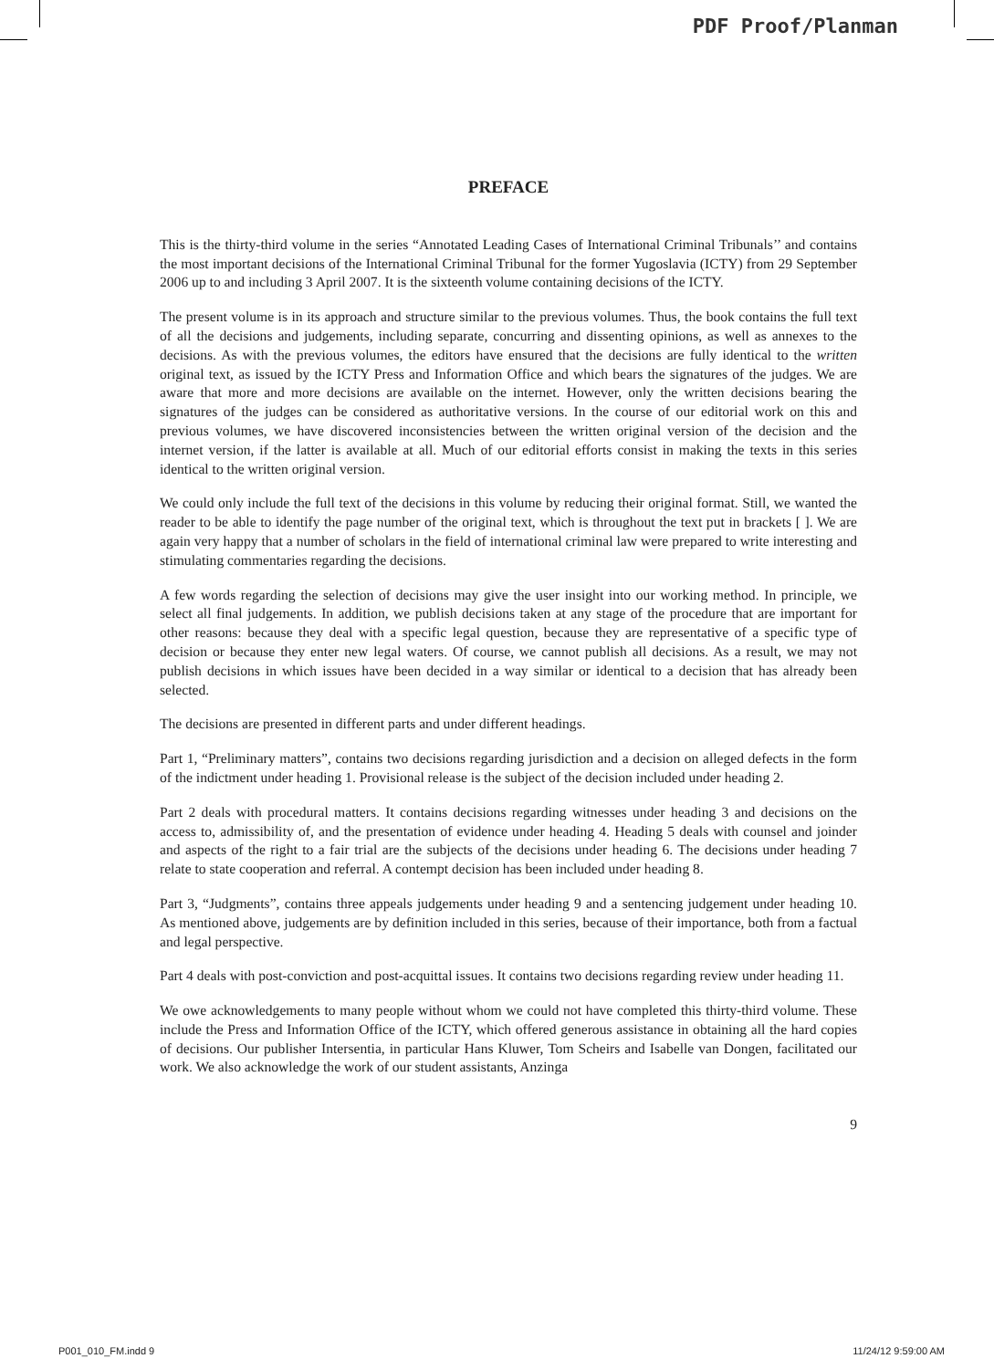PDF Proof/Planman
PREFACE
This is the thirty-third volume in the series “Annotated Leading Cases of International Criminal Tribunals’’ and contains the most important decisions of the International Criminal Tribunal for the former Yugoslavia (ICTY) from 29 September 2006 up to and including 3 April 2007. It is the sixteenth volume containing decisions of the ICTY.
The present volume is in its approach and structure similar to the previous volumes. Thus, the book contains the full text of all the decisions and judgements, including separate, concurring and dissenting opinions, as well as annexes to the decisions. As with the previous volumes, the editors have ensured that the decisions are fully identical to the written original text, as issued by the ICTY Press and Information Office and which bears the signatures of the judges. We are aware that more and more decisions are available on the internet. However, only the written decisions bearing the signatures of the judges can be considered as authoritative versions. In the course of our editorial work on this and previous volumes, we have discovered inconsistencies between the written original version of the decision and the internet version, if the latter is available at all. Much of our editorial efforts consist in making the texts in this series identical to the written original version.
We could only include the full text of the decisions in this volume by reducing their original format. Still, we wanted the reader to be able to identify the page number of the original text, which is throughout the text put in brackets [ ]. We are again very happy that a number of scholars in the field of international criminal law were prepared to write interesting and stimulating commentaries regarding the decisions.
A few words regarding the selection of decisions may give the user insight into our working method. In principle, we select all final judgements. In addition, we publish decisions taken at any stage of the procedure that are important for other reasons: because they deal with a specific legal question, because they are representative of a specific type of decision or because they enter new legal waters. Of course, we cannot publish all decisions. As a result, we may not publish decisions in which issues have been decided in a way similar or identical to a decision that has already been selected.
The decisions are presented in different parts and under different headings.
Part 1, “Preliminary matters”, contains two decisions regarding jurisdiction and a decision on alleged defects in the form of the indictment under heading 1. Provisional release is the subject of the decision included under heading 2.
Part 2 deals with procedural matters. It contains decisions regarding witnesses under heading 3 and decisions on the access to, admissibility of, and the presentation of evidence under heading 4. Heading 5 deals with counsel and joinder and aspects of the right to a fair trial are the subjects of the decisions under heading 6. The decisions under heading 7 relate to state cooperation and referral. A contempt decision has been included under heading 8.
Part 3, “Judgments”, contains three appeals judgements under heading 9 and a sentencing judgement under heading 10. As mentioned above, judgements are by definition included in this series, because of their importance, both from a factual and legal perspective.
Part 4 deals with post-conviction and post-acquittal issues. It contains two decisions regarding review under heading 11.
We owe acknowledgements to many people without whom we could not have completed this thirty-third volume. These include the Press and Information Office of the ICTY, which offered generous assistance in obtaining all the hard copies of decisions. Our publisher Intersentia, in particular Hans Kluwer, Tom Scheirs and Isabelle van Dongen, facilitated our work. We also acknowledge the work of our student assistants, Anzinga
9
P001_010_FM.indd 9 11/24/12 9:59:00 AM